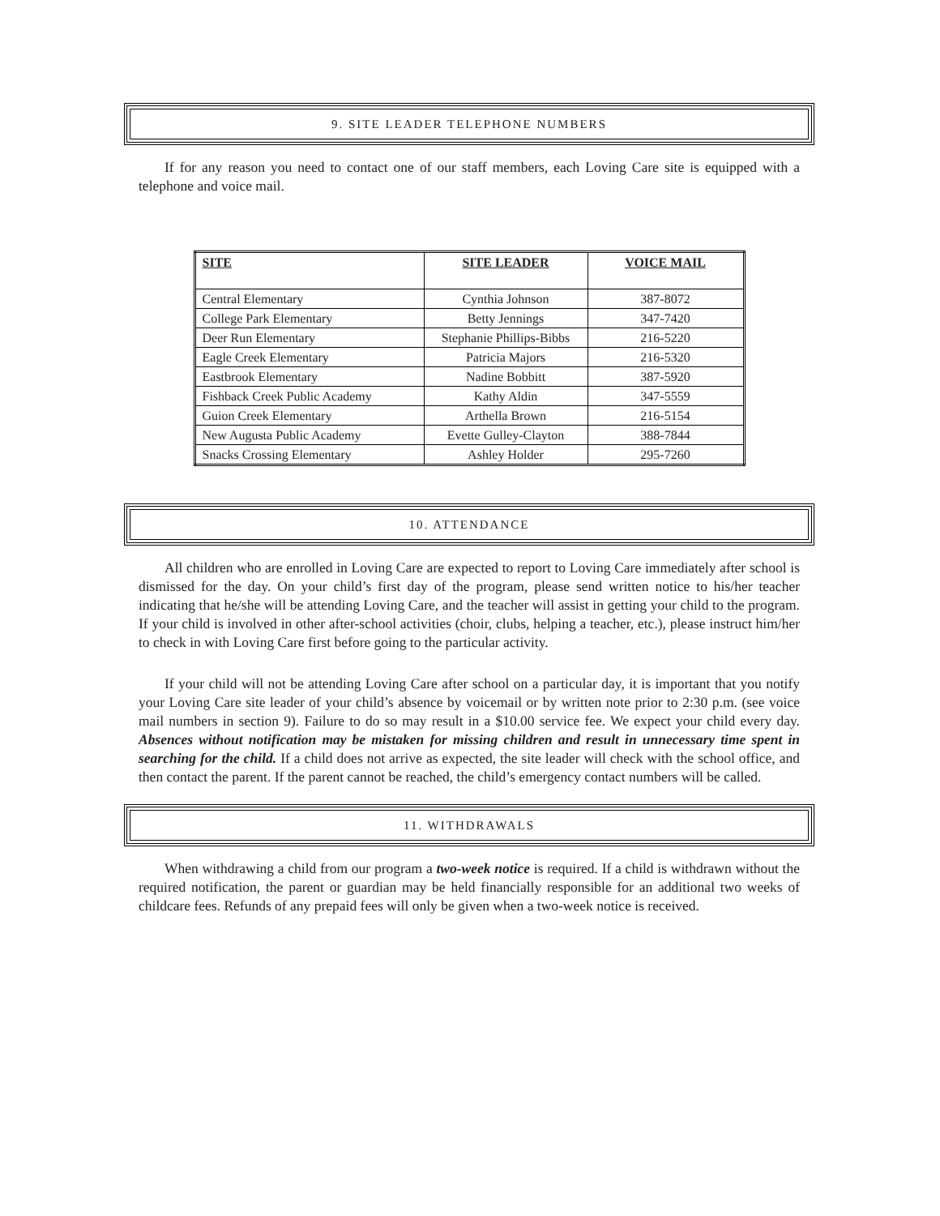9. SITE LEADER TELEPHONE NUMBERS
If for any reason you need to contact one of our staff members, each Loving Care site is equipped with a telephone and voice mail.
| SITE | SITE LEADER | VOICE MAIL |
| --- | --- | --- |
| Central Elementary | Cynthia Johnson | 387-8072 |
| College Park Elementary | Betty Jennings | 347-7420 |
| Deer Run Elementary | Stephanie Phillips-Bibbs | 216-5220 |
| Eagle Creek Elementary | Patricia Majors | 216-5320 |
| Eastbrook Elementary | Nadine Bobbitt | 387-5920 |
| Fishback Creek Public Academy | Kathy Aldin | 347-5559 |
| Guion Creek Elementary | Arthella Brown | 216-5154 |
| New Augusta Public Academy | Evette Gulley-Clayton | 388-7844 |
| Snacks Crossing Elementary | Ashley Holder | 295-7260 |
10. ATTENDANCE
All children who are enrolled in Loving Care are expected to report to Loving Care immediately after school is dismissed for the day. On your child’s first day of the program, please send written notice to his/her teacher indicating that he/she will be attending Loving Care, and the teacher will assist in getting your child to the program. If your child is involved in other after-school activities (choir, clubs, helping a teacher, etc.), please instruct him/her to check in with Loving Care first before going to the particular activity.
If your child will not be attending Loving Care after school on a particular day, it is important that you notify your Loving Care site leader of your child’s absence by voicemail or by written note prior to 2:30 p.m. (see voice mail numbers in section 9). Failure to do so may result in a $10.00 service fee. We expect your child every day. Absences without notification may be mistaken for missing children and result in unnecessary time spent in searching for the child. If a child does not arrive as expected, the site leader will check with the school office, and then contact the parent. If the parent cannot be reached, the child’s emergency contact numbers will be called.
11. WITHDRAWALS
When withdrawing a child from our program a two-week notice is required. If a child is withdrawn without the required notification, the parent or guardian may be held financially responsible for an additional two weeks of childcare fees. Refunds of any prepaid fees will only be given when a two-week notice is received.